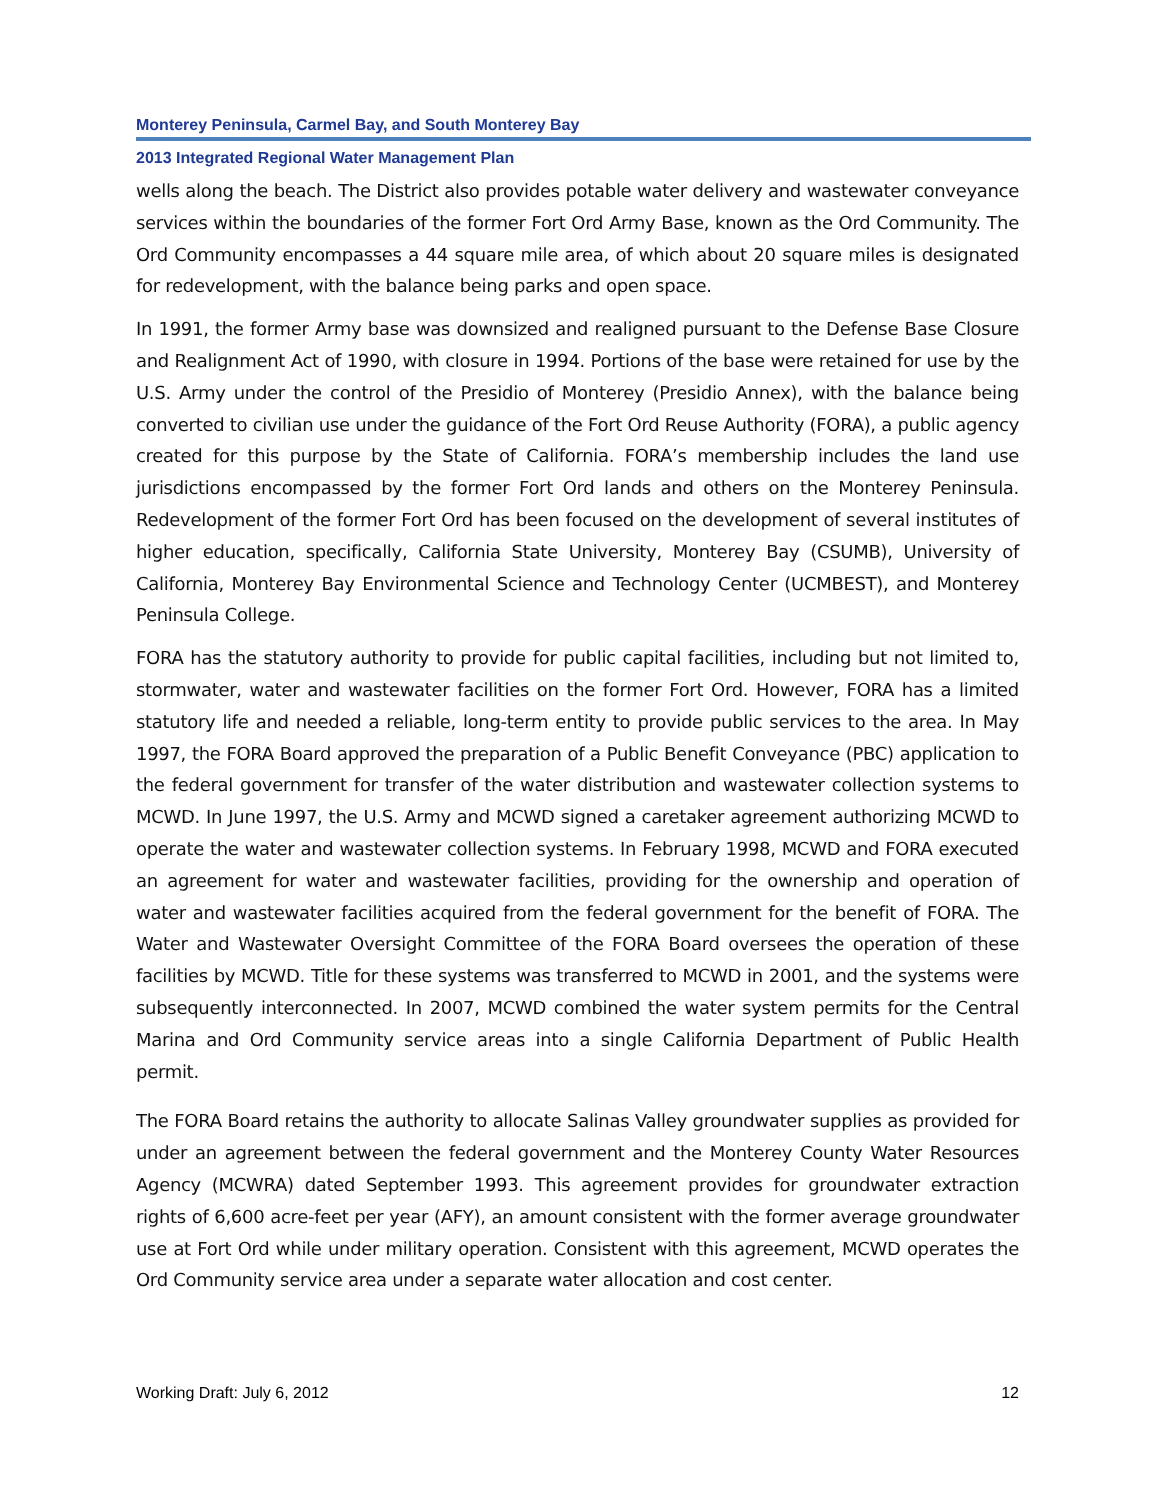Monterey Peninsula, Carmel Bay, and South Monterey Bay
2013 Integrated Regional Water Management Plan
wells along the beach. The District also provides potable water delivery and wastewater conveyance services within the boundaries of the former Fort Ord Army Base, known as the Ord Community. The Ord Community encompasses a 44 square mile area, of which about 20 square miles is designated for redevelopment, with the balance being parks and open space.
In 1991, the former Army base was downsized and realigned pursuant to the Defense Base Closure and Realignment Act of 1990, with closure in 1994. Portions of the base were retained for use by the U.S. Army under the control of the Presidio of Monterey (Presidio Annex), with the balance being converted to civilian use under the guidance of the Fort Ord Reuse Authority (FORA), a public agency created for this purpose by the State of California. FORA’s membership includes the land use jurisdictions encompassed by the former Fort Ord lands and others on the Monterey Peninsula. Redevelopment of the former Fort Ord has been focused on the development of several institutes of higher education, specifically, California State University, Monterey Bay (CSUMB), University of California, Monterey Bay Environmental Science and Technology Center (UCMBEST), and Monterey Peninsula College.
FORA has the statutory authority to provide for public capital facilities, including but not limited to, stormwater, water and wastewater facilities on the former Fort Ord. However, FORA has a limited statutory life and needed a reliable, long-term entity to provide public services to the area. In May 1997, the FORA Board approved the preparation of a Public Benefit Conveyance (PBC) application to the federal government for transfer of the water distribution and wastewater collection systems to MCWD. In June 1997, the U.S. Army and MCWD signed a caretaker agreement authorizing MCWD to operate the water and wastewater collection systems. In February 1998, MCWD and FORA executed an agreement for water and wastewater facilities, providing for the ownership and operation of water and wastewater facilities acquired from the federal government for the benefit of FORA. The Water and Wastewater Oversight Committee of the FORA Board oversees the operation of these facilities by MCWD. Title for these systems was transferred to MCWD in 2001, and the systems were subsequently interconnected. In 2007, MCWD combined the water system permits for the Central Marina and Ord Community service areas into a single California Department of Public Health permit.
The FORA Board retains the authority to allocate Salinas Valley groundwater supplies as provided for under an agreement between the federal government and the Monterey County Water Resources Agency (MCWRA) dated September 1993. This agreement provides for groundwater extraction rights of 6,600 acre-feet per year (AFY), an amount consistent with the former average groundwater use at Fort Ord while under military operation. Consistent with this agreement, MCWD operates the Ord Community service area under a separate water allocation and cost center.
Working Draft: July 6, 2012 12